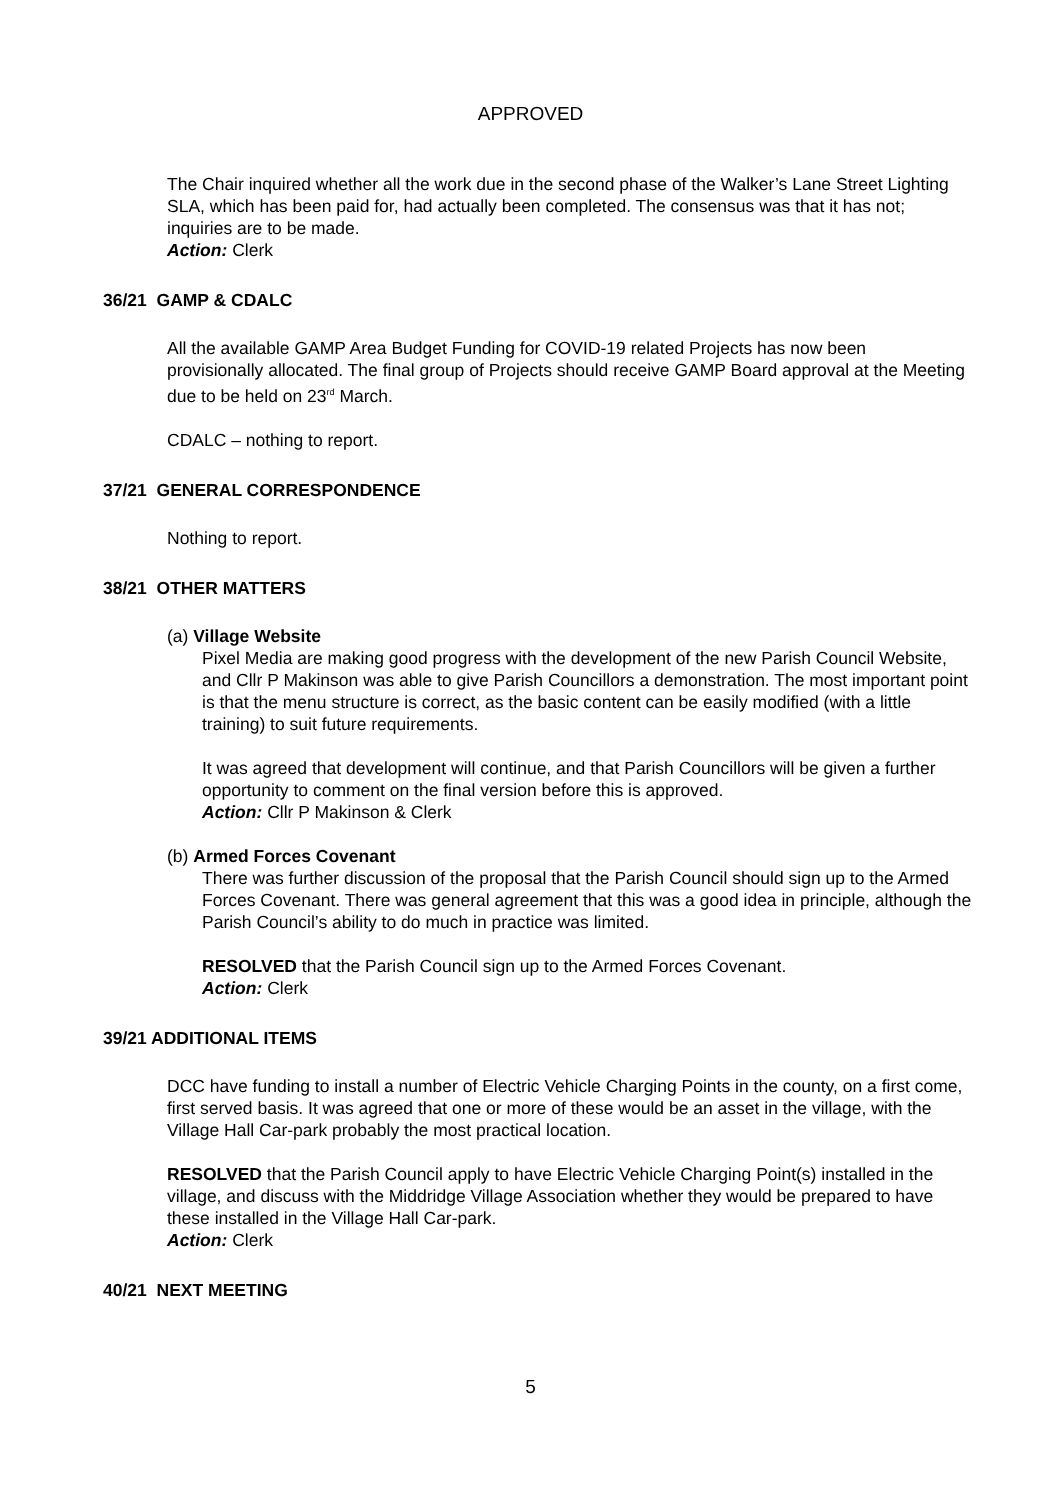APPROVED
The Chair inquired whether all the work due in the second phase of the Walker’s Lane Street Lighting SLA, which has been paid for, had actually been completed. The consensus was that it has not; inquiries are to be made.
Action: Clerk
36/21 GAMP & CDALC
All the available GAMP Area Budget Funding for COVID-19 related Projects has now been provisionally allocated. The final group of Projects should receive GAMP Board approval at the Meeting due to be held on 23<sup>rd</sup> March.
CDALC – nothing to report.
37/21 GENERAL CORRESPONDENCE
Nothing to report.
38/21 OTHER MATTERS
(a) Village Website
Pixel Media are making good progress with the development of the new Parish Council Website, and Cllr P Makinson was able to give Parish Councillors a demonstration. The most important point is that the menu structure is correct, as the basic content can be easily modified (with a little training) to suit future requirements.
It was agreed that development will continue, and that Parish Councillors will be given a further opportunity to comment on the final version before this is approved.
Action: Cllr P Makinson & Clerk
(b) Armed Forces Covenant
There was further discussion of the proposal that the Parish Council should sign up to the Armed Forces Covenant. There was general agreement that this was a good idea in principle, although the Parish Council’s ability to do much in practice was limited.
RESOLVED that the Parish Council sign up to the Armed Forces Covenant.
Action: Clerk
39/21 ADDITIONAL ITEMS
DCC have funding to install a number of Electric Vehicle Charging Points in the county, on a first come, first served basis. It was agreed that one or more of these would be an asset in the village, with the Village Hall Car-park probably the most practical location.
RESOLVED that the Parish Council apply to have Electric Vehicle Charging Point(s) installed in the village, and discuss with the Middridge Village Association whether they would be prepared to have these installed in the Village Hall Car-park.
Action: Clerk
40/21 NEXT MEETING
5